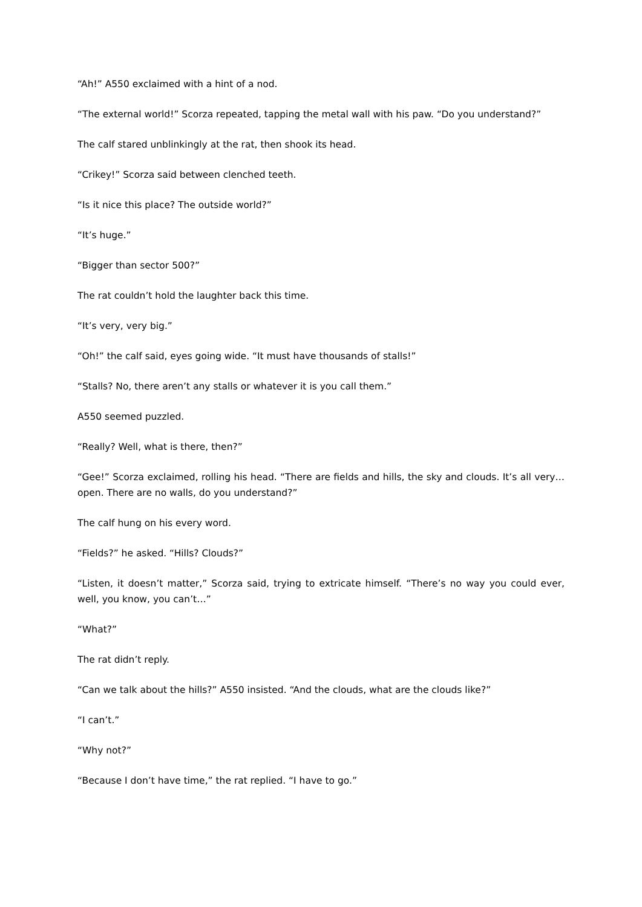“Ah!” A550 exclaimed with a hint of a nod.
“The external world!” Scorza repeated, tapping the metal wall with his paw. “Do you understand?”
The calf stared unblinkingly at the rat, then shook its head.
“Crikey!” Scorza said between clenched teeth.
“Is it nice this place? The outside world?”
“It’s huge.”
“Bigger than sector 500?”
The rat couldn’t hold the laughter back this time.
“It’s very, very big.”
“Oh!” the calf said, eyes going wide. “It must have thousands of stalls!”
“Stalls? No, there aren’t any stalls or whatever it is you call them.”
A550 seemed puzzled.
“Really? Well, what is there, then?”
“Gee!” Scorza exclaimed, rolling his head. “There are fields and hills, the sky and clouds. It’s all very…open. There are no walls, do you understand?”
The calf hung on his every word.
“Fields?” he asked. “Hills? Clouds?”
“Listen, it doesn’t matter,” Scorza said, trying to extricate himself. “There’s no way you could ever, well, you know, you can’t…”
“What?”
The rat didn’t reply.
“Can we talk about the hills?” A550 insisted. “And the clouds, what are the clouds like?”
“I can’t.”
“Why not?”
“Because I don’t have time,” the rat replied. “I have to go.”